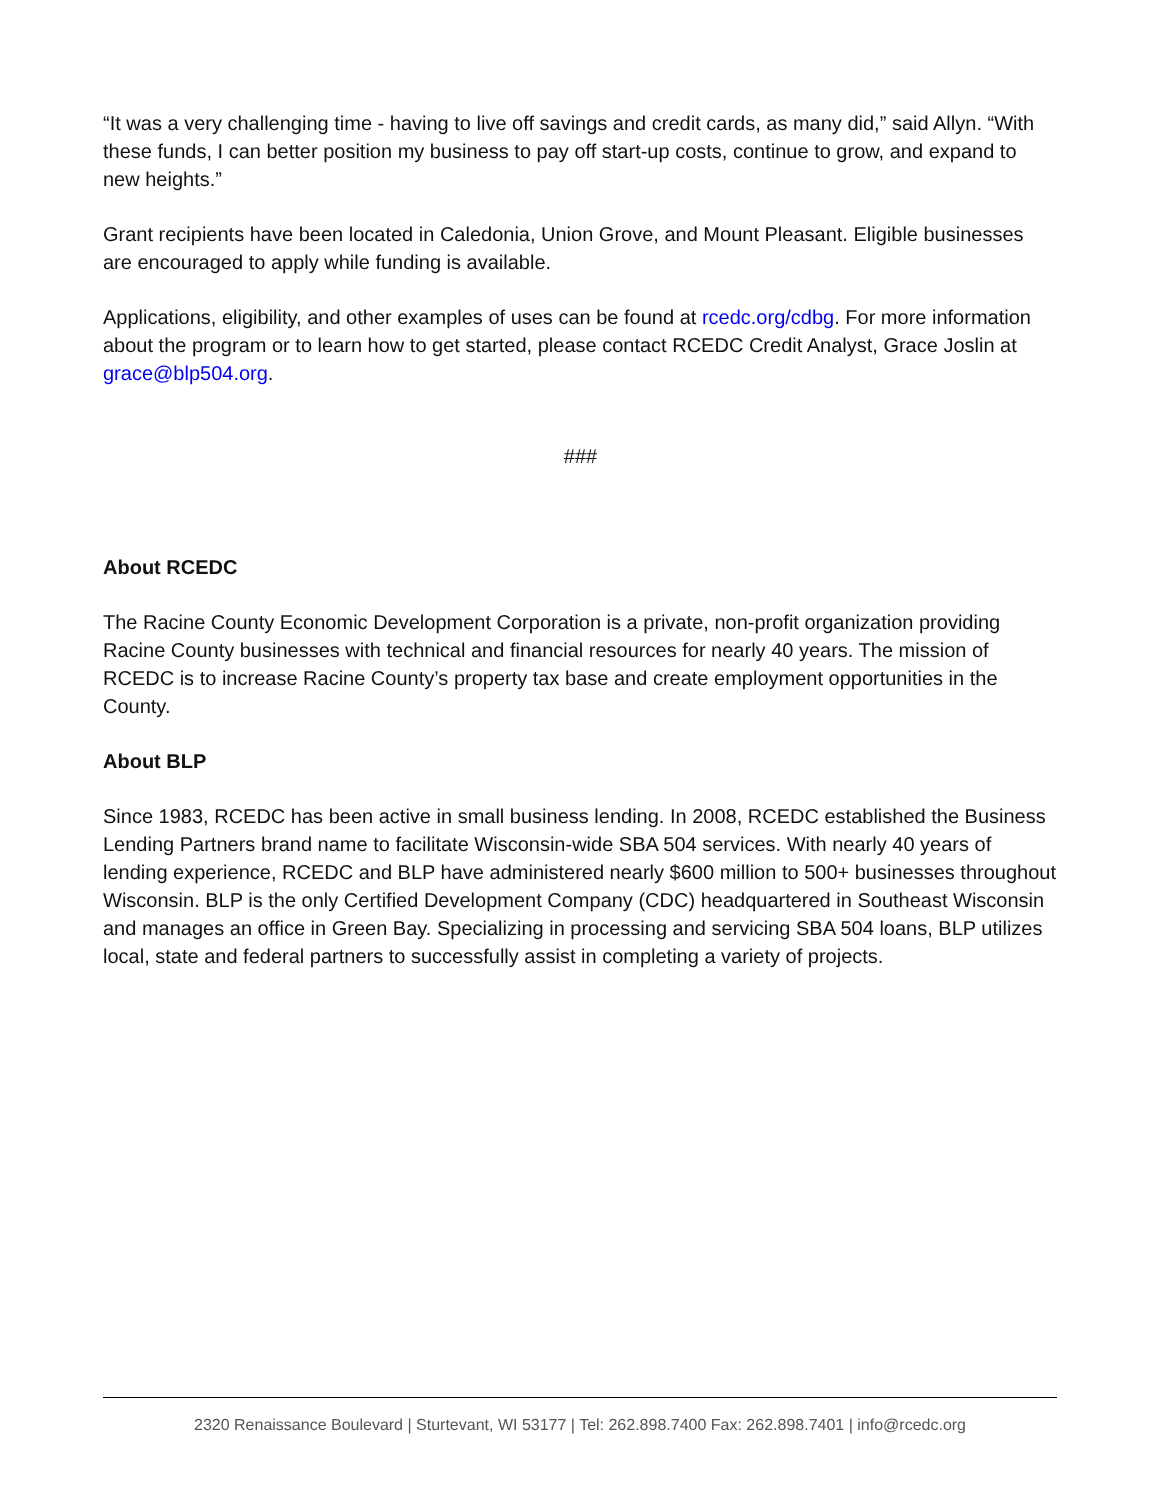“It was a very challenging time - having to live off savings and credit cards, as many did,” said Allyn. “With these funds, I can better position my business to pay off start-up costs, continue to grow, and expand to new heights.”
Grant recipients have been located in Caledonia, Union Grove, and Mount Pleasant. Eligible businesses are encouraged to apply while funding is available.
Applications, eligibility, and other examples of uses can be found at rcedc.org/cdbg. For more information about the program or to learn how to get started, please contact RCEDC Credit Analyst, Grace Joslin at grace@blp504.org.
###
About RCEDC
The Racine County Economic Development Corporation is a private, non-profit organization providing Racine County businesses with technical and financial resources for nearly 40 years. The mission of RCEDC is to increase Racine County’s property tax base and create employment opportunities in the County.
About BLP
Since 1983, RCEDC has been active in small business lending. In 2008, RCEDC established the Business Lending Partners brand name to facilitate Wisconsin-wide SBA 504 services. With nearly 40 years of lending experience, RCEDC and BLP have administered nearly $600 million to 500+ businesses throughout Wisconsin. BLP is the only Certified Development Company (CDC) headquartered in Southeast Wisconsin and manages an office in Green Bay. Specializing in processing and servicing SBA 504 loans, BLP utilizes local, state and federal partners to successfully assist in completing a variety of projects.
2320 Renaissance Boulevard | Sturtevant, WI 53177 | Tel: 262.898.7400 Fax: 262.898.7401 | info@rcedc.org